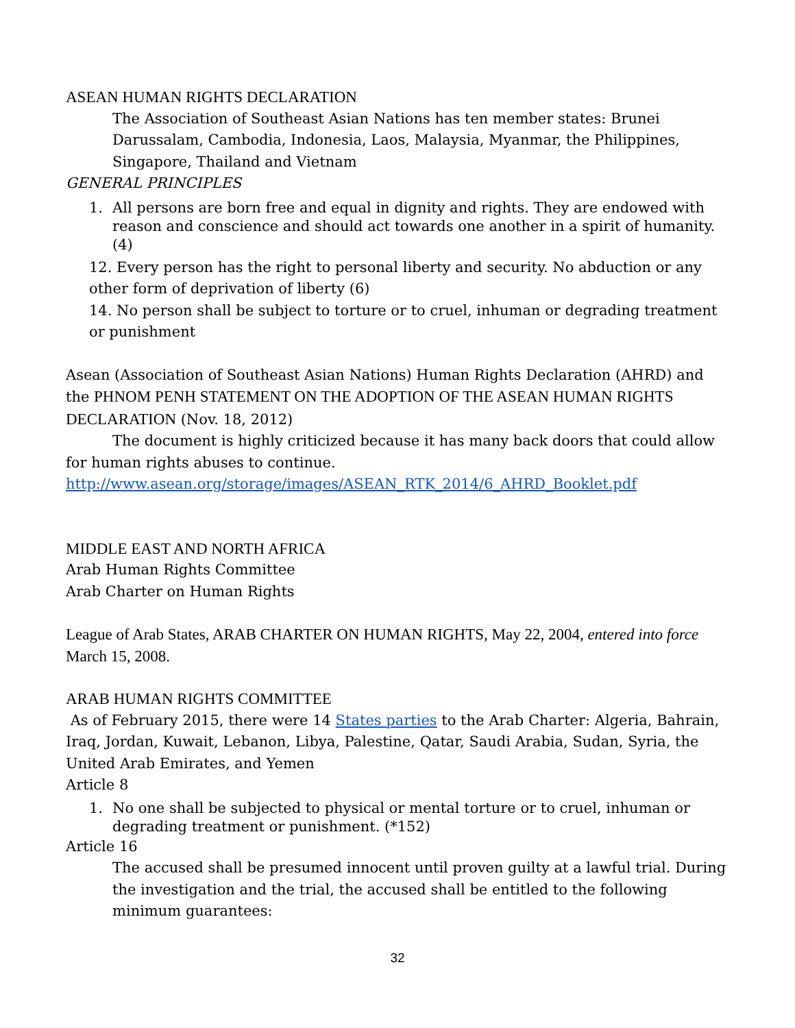ASEAN HUMAN RIGHTS DECLARATION
The Association of Southeast Asian Nations has ten member states: Brunei Darussalam, Cambodia, Indonesia, Laos, Malaysia, Myanmar, the Philippines, Singapore, Thailand and Vietnam
GENERAL PRINCIPLES
1. All persons are born free and equal in dignity and rights. They are endowed with reason and conscience and should act towards one another in a spirit of humanity. (4)
12. Every person has the right to personal liberty and security. No abduction or any other form of deprivation of liberty (6)
14. No person shall be subject to torture or to cruel, inhuman or degrading treatment or punishment
Asean (Association of Southeast Asian Nations) Human Rights Declaration (AHRD) and the PHNOM PENH STATEMENT ON THE ADOPTION OF THE ASEAN HUMAN RIGHTS DECLARATION (Nov. 18, 2012)
The document is highly criticized because it has many back doors that could allow for human rights abuses to continue.
http://www.asean.org/storage/images/ASEAN_RTK_2014/6_AHRD_Booklet.pdf
MIDDLE EAST AND NORTH AFRICA
Arab Human Rights Committee
Arab Charter on Human Rights
League of Arab States, ARAB CHARTER ON HUMAN RIGHTS, May 22, 2004, entered into force March 15, 2008.
ARAB HUMAN RIGHTS COMMITTEE
As of February 2015, there were 14 States parties to the Arab Charter: Algeria, Bahrain, Iraq, Jordan, Kuwait, Lebanon, Libya, Palestine, Qatar, Saudi Arabia, Sudan, Syria, the United Arab Emirates, and Yemen
Article 8
1. No one shall be subjected to physical or mental torture or to cruel, inhuman or degrading treatment or punishment. (*152)
Article 16
The accused shall be presumed innocent until proven guilty at a lawful trial. During the investigation and the trial, the accused shall be entitled to the following minimum guarantees:
32